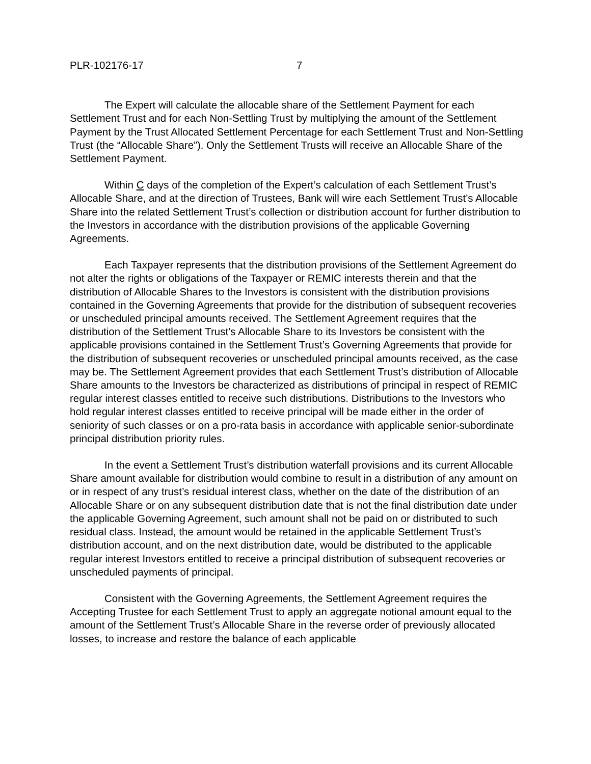PLR-102176-17 7
The Expert will calculate the allocable share of the Settlement Payment for each Settlement Trust and for each Non-Settling Trust by multiplying the amount of the Settlement Payment by the Trust Allocated Settlement Percentage for each Settlement Trust and Non-Settling Trust (the “Allocable Share”). Only the Settlement Trusts will receive an Allocable Share of the Settlement Payment.
Within C days of the completion of the Expert’s calculation of each Settlement Trust’s Allocable Share, and at the direction of Trustees, Bank will wire each Settlement Trust’s Allocable Share into the related Settlement Trust’s collection or distribution account for further distribution to the Investors in accordance with the distribution provisions of the applicable Governing Agreements.
Each Taxpayer represents that the distribution provisions of the Settlement Agreement do not alter the rights or obligations of the Taxpayer or REMIC interests therein and that the distribution of Allocable Shares to the Investors is consistent with the distribution provisions contained in the Governing Agreements that provide for the distribution of subsequent recoveries or unscheduled principal amounts received. The Settlement Agreement requires that the distribution of the Settlement Trust’s Allocable Share to its Investors be consistent with the applicable provisions contained in the Settlement Trust’s Governing Agreements that provide for the distribution of subsequent recoveries or unscheduled principal amounts received, as the case may be. The Settlement Agreement provides that each Settlement Trust’s distribution of Allocable Share amounts to the Investors be characterized as distributions of principal in respect of REMIC regular interest classes entitled to receive such distributions. Distributions to the Investors who hold regular interest classes entitled to receive principal will be made either in the order of seniority of such classes or on a pro-rata basis in accordance with applicable senior-subordinate principal distribution priority rules.
In the event a Settlement Trust’s distribution waterfall provisions and its current Allocable Share amount available for distribution would combine to result in a distribution of any amount on or in respect of any trust’s residual interest class, whether on the date of the distribution of an Allocable Share or on any subsequent distribution date that is not the final distribution date under the applicable Governing Agreement, such amount shall not be paid on or distributed to such residual class. Instead, the amount would be retained in the applicable Settlement Trust’s distribution account, and on the next distribution date, would be distributed to the applicable regular interest Investors entitled to receive a principal distribution of subsequent recoveries or unscheduled payments of principal.
Consistent with the Governing Agreements, the Settlement Agreement requires the Accepting Trustee for each Settlement Trust to apply an aggregate notional amount equal to the amount of the Settlement Trust’s Allocable Share in the reverse order of previously allocated losses, to increase and restore the balance of each applicable